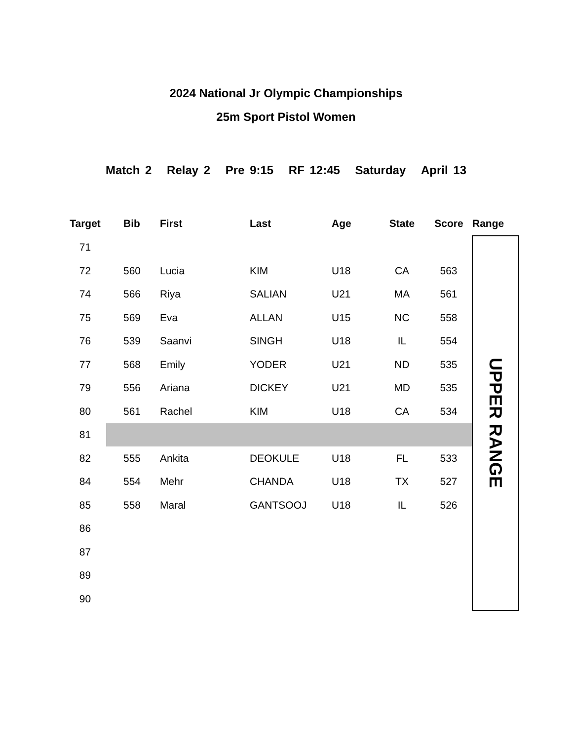2024 National Jr Olympic Championships
25m Sport Pistol Women
Match 2 Relay 2 Pre 9:15 RF 12:45 Saturday April 13
| Target | | Bib | First | Last | Age | State | Score | Range |
| --- | --- | --- | --- | --- | --- | --- | --- | --- |
| 71 | | | | | | | | UPPER RANGE |
| 72 | | 560 | Lucia | KIM | U18 | CA | 563 | |
| 74 | | 566 | Riya | SALIAN | U21 | MA | 561 | |
| 75 | | 569 | Eva | ALLAN | U15 | NC | 558 | |
| 76 | | 539 | Saanvi | SINGH | U18 | IL | 554 | |
| 77 | | 568 | Emily | YODER | U21 | ND | 535 | |
| 79 | | 556 | Ariana | DICKEY | U21 | MD | 535 | |
| 80 | | 561 | Rachel | KIM | U18 | CA | 534 | |
| 81 | | | | | | | | |
| 82 | | 555 | Ankita | DEOKULE | U18 | FL | 533 | |
| 84 | | 554 | Mehr | CHANDA | U18 | TX | 527 | |
| 85 | | 558 | Maral | GANTSOOJ | U18 | IL | 526 | |
| 86 | | | | | | | | |
| 87 | | | | | | | | |
| 89 | | | | | | | | |
| 90 | | | | | | | | |